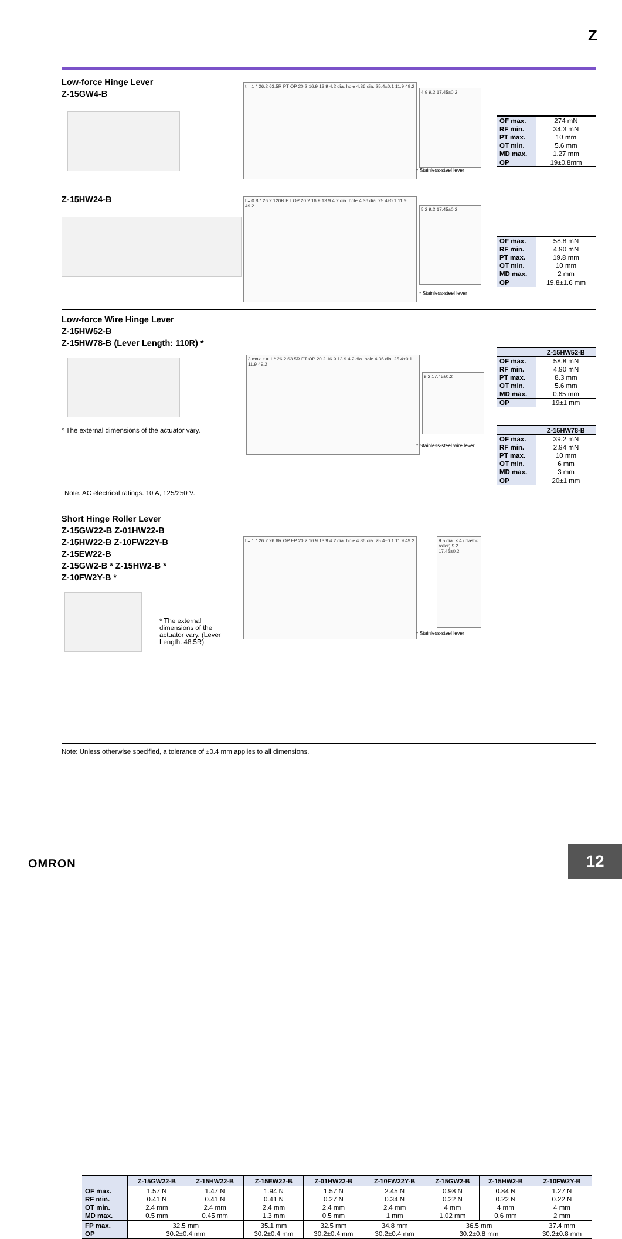Z
Low-force Hinge Lever
Z-15GW4-B
t = 1 * 26.2 63.5R PT OP 20.2 16.9 13.9 4.2 dia. hole 4.36 dia. 25.4±0.1 11.9 49.2
4.9 9.2 17.45±0.2
* Stainless-steel lever
| OF max. RF min. PT max. OT min. MD max. | 274 mN 34.3 mN 10 mm 5.6 mm 1.27 mm |
| OP | 19±0.8mm |
Z-15HW24-B
t = 0.8 * 26.2 120R PT OP 20.2 16.9 13.9 4.2 dia. hole 4.36 dia. 25.4±0.1 11.9 49.2
5 2 9.2 17.45±0.2
* Stainless-steel lever
| OF max. RF min. PT max. OT min. MD max. | 58.8 mN 4.90 mN 19.8 mm 10 mm 2 mm |
| OP | 19.8±1.6 mm |
Low-force Wire Hinge Lever
Z-15HW52-B
Z-15HW78-B (Lever Length: 110R) *
* The external dimensions of the actuator vary.
3 max. t = 1 * 26.2 63.5R PT OP 20.2 16.9 13.9 4.2 dia. hole 4.36 dia. 25.4±0.1 11.9 49.2
9.2 17.45±0.2
* Stainless-steel wire lever
| | Z-15HW52-B |
| --- | --- |
| OF max. RF min. PT max. OT min. MD max. | 58.8 mN 4.90 mN 8.3 mm 5.6 mm 0.65 mm |
| OP | 19±1 mm |
| | Z-15HW78-B |
| --- | --- |
| OF max. RF min. PT max. OT min. MD max. | 39.2 mN 2.94 mN 10 mm 6 mm 3 mm |
| OP | 20±1 mm |
Note: AC electrical ratings: 10 A, 125/250 V.
Short Hinge Roller Lever
Z-15GW22-B Z-01HW22-B
Z-15HW22-B Z-10FW22Y-B
Z-15EW22-B
Z-15GW2-B * Z-15HW2-B *
Z-10FW2Y-B *
* The external dimensions of the actuator vary. (Lever Length: 48.5R)
t = 1 * 26.2 26.6R OP FP 20.2 16.9 13.9 4.2 dia. hole 4.36 dia. 25.4±0.1 11.9 49.2
9.5 dia. × 4 (plastic roller) 9.2 17.45±0.2
* Stainless-steel lever
| | Z-15GW22-B | Z-15HW22-B | Z-15EW22-B | Z-01HW22-B | Z-10FW22Y-B | Z-15GW2-B | Z-15HW2-B | Z-10FW2Y-B |
| --- | --- | --- | --- | --- | --- | --- | --- | --- |
| OF max. RF min. OT min. MD max. | 1.57 N 0.41 N 2.4 mm 0.5 mm | 1.47 N 0.41 N 2.4 mm 0.45 mm | 1.94 N 0.41 N 2.4 mm 1.3 mm | 1.57 N 0.27 N 2.4 mm 0.5 mm | 2.45 N 0.34 N 2.4 mm 1 mm | 0.98 N 0.22 N 4 mm 1.02 mm | 0.84 N 0.22 N 4 mm 0.6 mm | 1.27 N 0.22 N 4 mm 2 mm |
| FP max. OP | 32.5 mm 30.2±0.4 mm | | 35.1 mm 30.2±0.4 mm | 32.5 mm 30.2±0.4 mm | 34.8 mm 30.2±0.4 mm | 36.5 mm 30.2±0.8 mm | | 37.4 mm 30.2±0.8 mm |
Note: Unless otherwise specified, a tolerance of ±0.4 mm applies to all dimensions.
OMRON
12